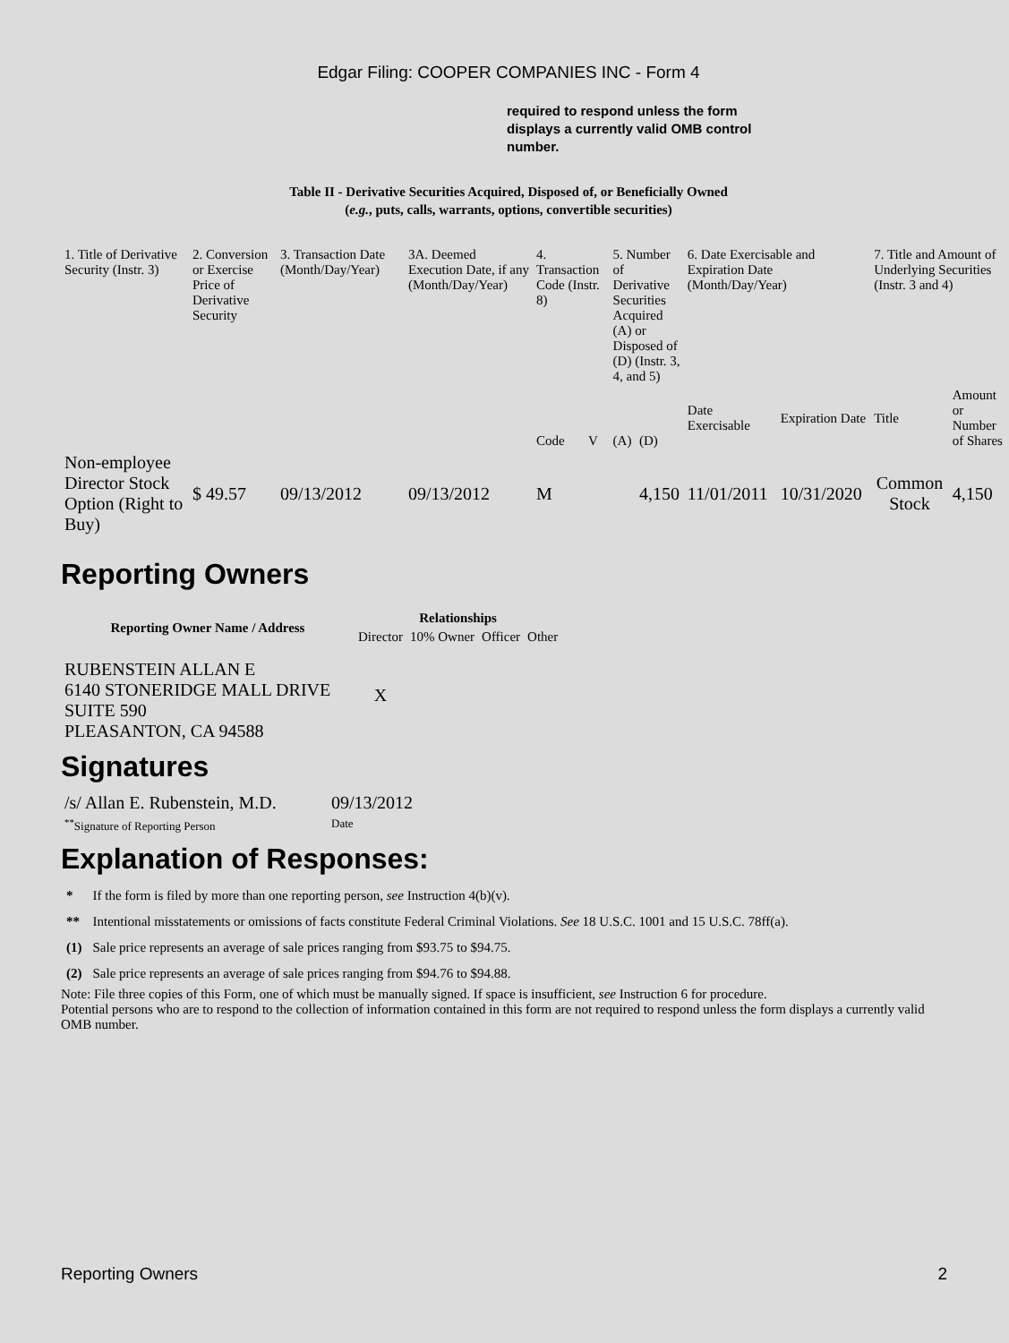Edgar Filing: COOPER COMPANIES INC - Form 4
required to respond unless the form displays a currently valid OMB control number.
Table II - Derivative Securities Acquired, Disposed of, or Beneficially Owned
(e.g., puts, calls, warrants, options, convertible securities)
| 1. Title of Derivative Security (Instr. 3) | 2. Conversion or Exercise Price of Derivative Security | 3. Transaction Date (Month/Day/Year) | 3A. Deemed Execution Date, if any (Month/Day/Year) | 4. Transaction Code (Instr. 8) | | 5. Number of Derivative Securities Acquired (A) or Disposed of (D) (Instr. 3, 4, and 5) | | 6. Date Exercisable and Expiration Date (Month/Day/Year) | | 7. Title and Amount of Underlying Securities (Instr. 3 and 4) | |
| | | | | Code | V | (A) | (D) | Date Exercisable | Expiration Date | Title | Amount or Number of Shares |
| Non-employee Director Stock Option (Right to Buy) | $ 49.57 | 09/13/2012 | 09/13/2012 | M | | | 4,150 | 11/01/2011 | 10/31/2020 | Common Stock | 4,150 |
Reporting Owners
| Reporting Owner Name / Address | Relationships | | | |
| --- | --- | --- | --- | --- |
| | Director | 10% Owner | Officer | Other |
| RUBENSTEIN ALLAN E 6140 STONERIDGE MALL DRIVE SUITE 590 PLEASANTON, CA 94588 | X | | | |
Signatures
| /s/ Allan E. Rubenstein, M.D. | 09/13/2012 |
| <sup>**</sup> Signature of Reporting Person | Date |
Explanation of Responses:
| * | If the form is filed by more than one reporting person, see Instruction 4(b)(v). |
| ** | Intentional misstatements or omissions of facts constitute Federal Criminal Violations. See 18 U.S.C. 1001 and 15 U.S.C. 78ff(a). |
| (1) | Sale price represents an average of sale prices ranging from $93.75 to $94.75. |
| (2) | Sale price represents an average of sale prices ranging from $94.76 to $94.88. |
Note: File three copies of this Form, one of which must be manually signed. If space is insufficient, see Instruction 6 for procedure.
Potential persons who are to respond to the collection of information contained in this form are not required to respond unless the form displays a currently valid OMB number.
Reporting Owners 2